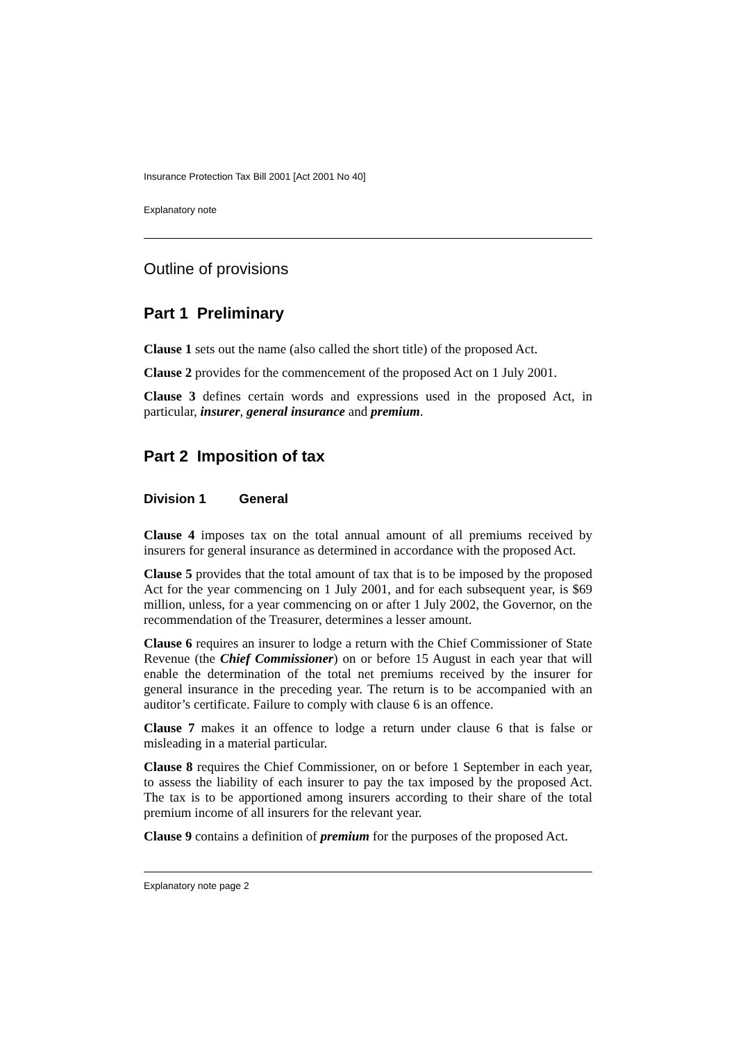Insurance Protection Tax Bill 2001 [Act 2001 No 40]
Explanatory note
Outline of provisions
Part 1 Preliminary
Clause 1 sets out the name (also called the short title) of the proposed Act.
Clause 2 provides for the commencement of the proposed Act on 1 July 2001.
Clause 3 defines certain words and expressions used in the proposed Act, in particular, insurer, general insurance and premium.
Part 2 Imposition of tax
Division 1 General
Clause 4 imposes tax on the total annual amount of all premiums received by insurers for general insurance as determined in accordance with the proposed Act.
Clause 5 provides that the total amount of tax that is to be imposed by the proposed Act for the year commencing on 1 July 2001, and for each subsequent year, is $69 million, unless, for a year commencing on or after 1 July 2002, the Governor, on the recommendation of the Treasurer, determines a lesser amount.
Clause 6 requires an insurer to lodge a return with the Chief Commissioner of State Revenue (the Chief Commissioner) on or before 15 August in each year that will enable the determination of the total net premiums received by the insurer for general insurance in the preceding year. The return is to be accompanied with an auditor’s certificate. Failure to comply with clause 6 is an offence.
Clause 7 makes it an offence to lodge a return under clause 6 that is false or misleading in a material particular.
Clause 8 requires the Chief Commissioner, on or before 1 September in each year, to assess the liability of each insurer to pay the tax imposed by the proposed Act. The tax is to be apportioned among insurers according to their share of the total premium income of all insurers for the relevant year.
Clause 9 contains a definition of premium for the purposes of the proposed Act.
Explanatory note page 2